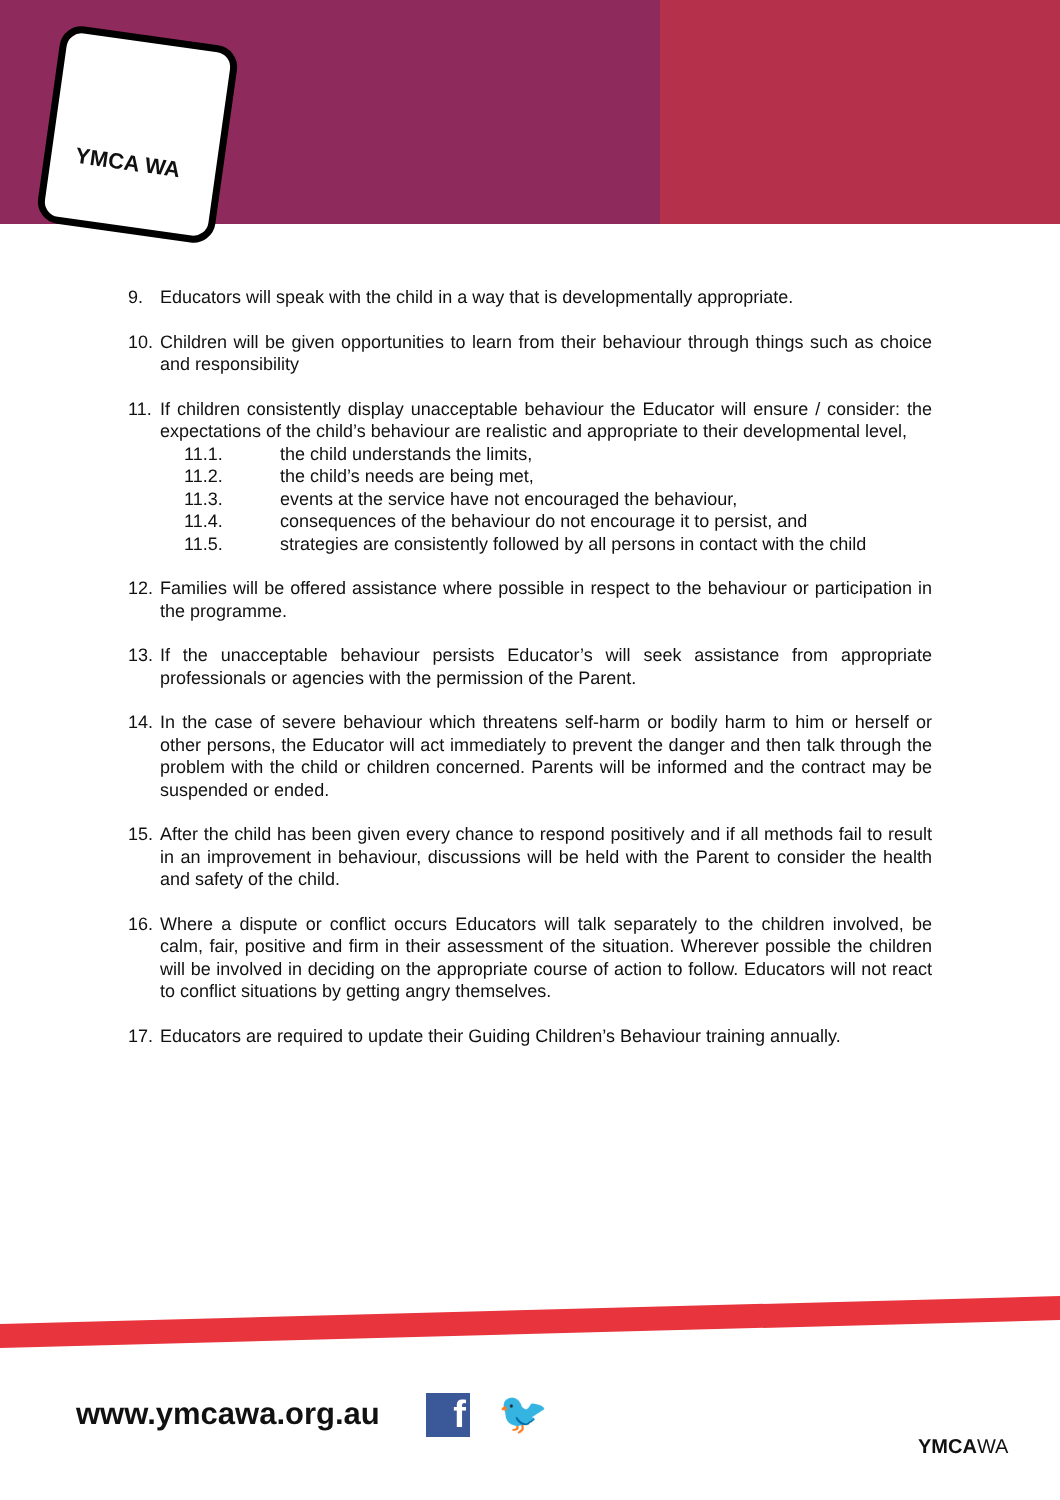YMCA WA
9. Educators will speak with the child in a way that is developmentally appropriate.
10.
Children will be given opportunities to learn from their behaviour through things such as choice and responsibility
11.
If children consistently display unacceptable behaviour the Educator will ensure / consider: the expectations of the child’s behaviour are realistic and appropriate to their developmental level,
11.1. the child understands the limits,
11.2. the child’s needs are being met,
11.3. events at the service have not encouraged the behaviour,
11.4. consequences of the behaviour do not encourage it to persist, and
11.5. strategies are consistently followed by all persons in contact with the child
12.
Families will be offered assistance where possible in respect to the behaviour or participation in the programme.
13.
If the unacceptable behaviour persists Educator’s will seek assistance from appropriate professionals or agencies with the permission of the Parent.
14.
In the case of severe behaviour which threatens self-harm or bodily harm to him or herself or other persons, the Educator will act immediately to prevent the danger and then talk through the problem with the child or children concerned. Parents will be informed and the contract may be suspended or ended.
15.
After the child has been given every chance to respond positively and if all methods fail to result in an improvement in behaviour, discussions will be held with the Parent to consider the health and safety of the child.
16.
Where a dispute or conflict occurs Educators will talk separately to the children involved, be calm, fair, positive and firm in their assessment of the situation. Wherever possible the children will be involved in deciding on the appropriate course of action to follow. Educators will not react to conflict situations by getting angry themselves.
17.
Educators are required to update their Guiding Children’s Behaviour training annually.
www.ymcawa.org.au f 🐦
YMCAWA